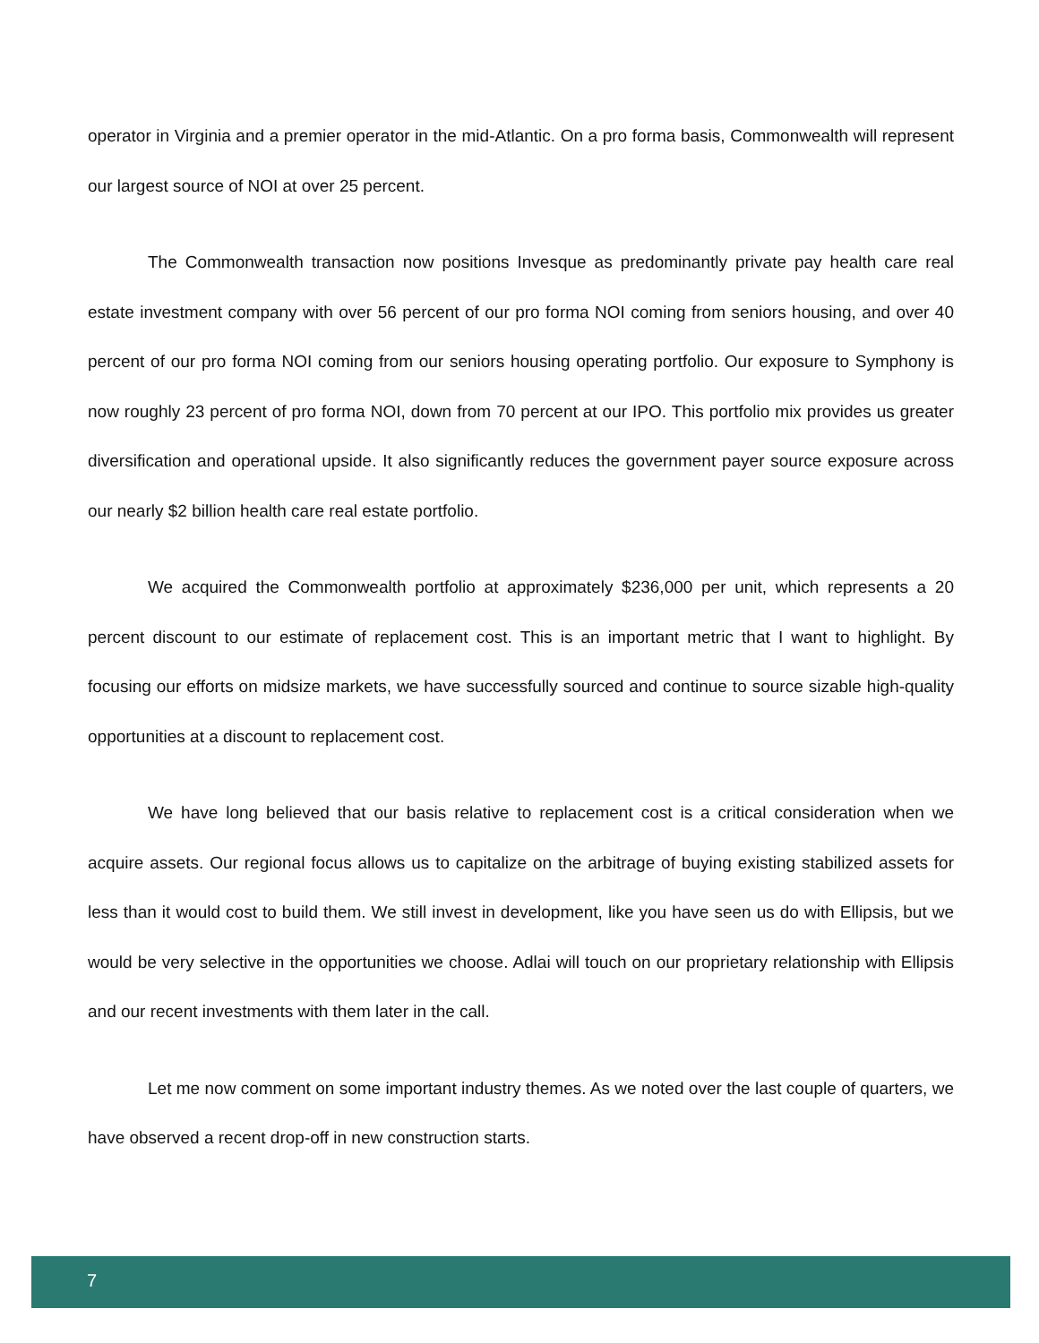operator in Virginia and a premier operator in the mid-Atlantic. On a pro forma basis, Commonwealth will represent our largest source of NOI at over 25 percent.
The Commonwealth transaction now positions Invesque as predominantly private pay health care real estate investment company with over 56 percent of our pro forma NOI coming from seniors housing, and over 40 percent of our pro forma NOI coming from our seniors housing operating portfolio. Our exposure to Symphony is now roughly 23 percent of pro forma NOI, down from 70 percent at our IPO. This portfolio mix provides us greater diversification and operational upside. It also significantly reduces the government payer source exposure across our nearly $2 billion health care real estate portfolio.
We acquired the Commonwealth portfolio at approximately $236,000 per unit, which represents a 20 percent discount to our estimate of replacement cost. This is an important metric that I want to highlight. By focusing our efforts on midsize markets, we have successfully sourced and continue to source sizable high-quality opportunities at a discount to replacement cost.
We have long believed that our basis relative to replacement cost is a critical consideration when we acquire assets. Our regional focus allows us to capitalize on the arbitrage of buying existing stabilized assets for less than it would cost to build them. We still invest in development, like you have seen us do with Ellipsis, but we would be very selective in the opportunities we choose. Adlai will touch on our proprietary relationship with Ellipsis and our recent investments with them later in the call.
Let me now comment on some important industry themes. As we noted over the last couple of quarters, we have observed a recent drop-off in new construction starts.
7